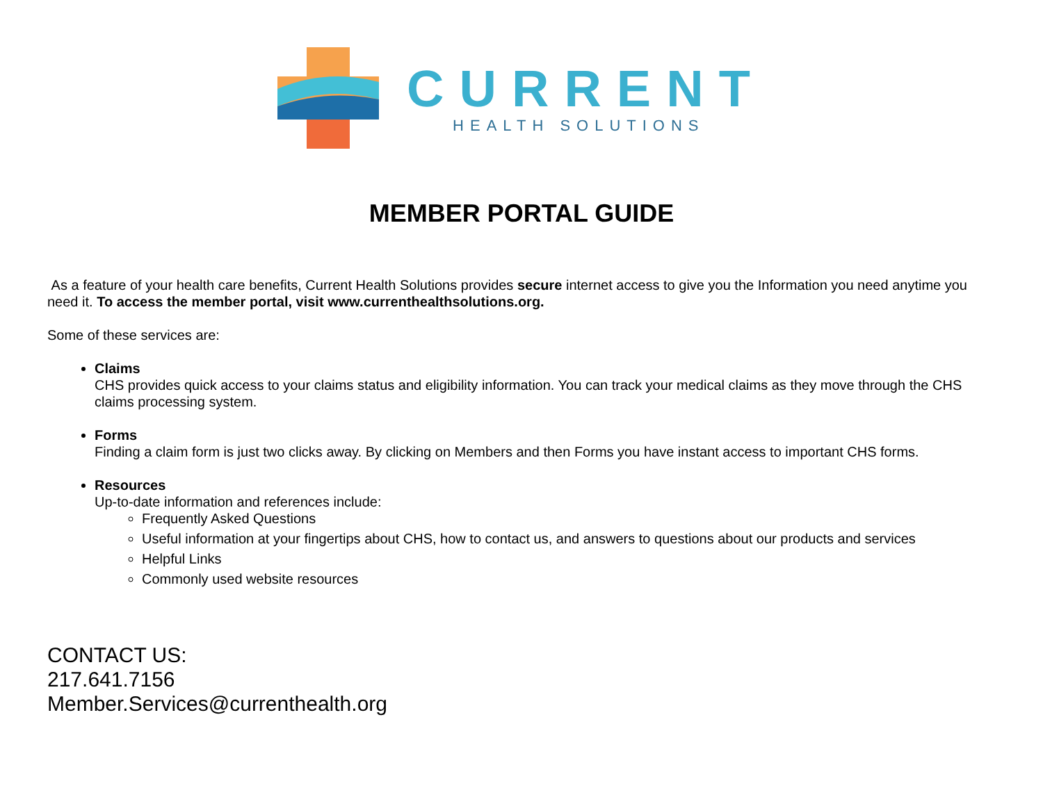CURRENT
HEALTH SOLUTIONS
MEMBER PORTAL GUIDE
As a feature of your health care benefits, Current Health Solutions provides secure internet access to give you the Information you need anytime you need it. To access the member portal, visit www.currenthealthsolutions.org.
Some of these services are:
Claims
CHS provides quick access to your claims status and eligibility information. You can track your medical claims as they move through the CHS claims processing system.
Forms
Finding a claim form is just two clicks away. By clicking on Members and then Forms you have instant access to important CHS forms.
Resources
Up-to-date information and references include:
Frequently Asked Questions
Useful information at your fingertips about CHS, how to contact us, and answers to questions about our products and services
Helpful Links
Commonly used website resources
CONTACT US:
217.641.7156
Member.Services@currenthealth.org